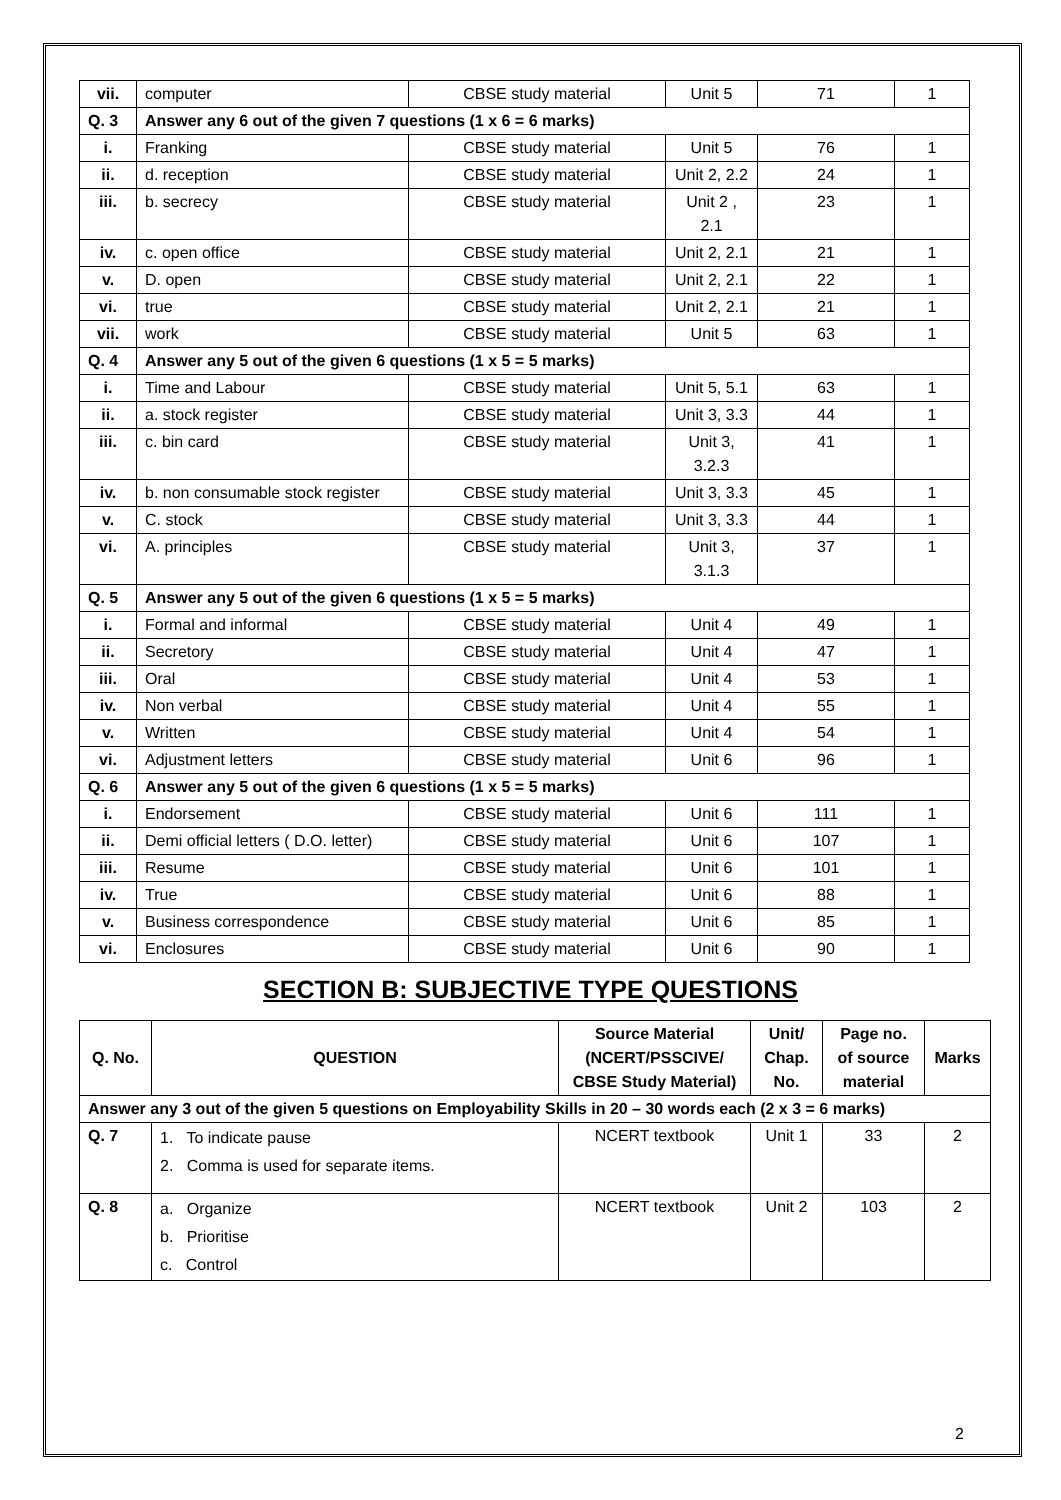| vii. | computer | CBSE study material | Unit 5 | 71 | 1 |
| Q. 3 | Answer any 6 out of the given 7 questions (1 x 6 = 6 marks) | | | | |
| i. | Franking | CBSE study material | Unit 5 | 76 | 1 |
| ii. | d. reception | CBSE study material | Unit 2, 2.2 | 24 | 1 |
| iii. | b. secrecy | CBSE study material | Unit 2 , 2.1 | 23 | 1 |
| iv. | c. open office | CBSE study material | Unit 2, 2.1 | 21 | 1 |
| v. | D. open | CBSE study material | Unit 2, 2.1 | 22 | 1 |
| vi. | true | CBSE study material | Unit 2, 2.1 | 21 | 1 |
| vii. | work | CBSE study material | Unit 5 | 63 | 1 |
| Q. 4 | Answer any 5 out of the given 6 questions (1 x 5 = 5 marks) | | | | |
| i. | Time and Labour | CBSE study material | Unit 5, 5.1 | 63 | 1 |
| ii. | a. stock register | CBSE study material | Unit 3, 3.3 | 44 | 1 |
| iii. | c. bin card | CBSE study material | Unit 3, 3.2.3 | 41 | 1 |
| iv. | b. non consumable stock register | CBSE study material | Unit 3, 3.3 | 45 | 1 |
| v. | C. stock | CBSE study material | Unit 3, 3.3 | 44 | 1 |
| vi. | A. principles | CBSE study material | Unit 3, 3.1.3 | 37 | 1 |
| Q. 5 | Answer any 5 out of the given 6 questions (1 x 5 = 5 marks) | | | | |
| i. | Formal and informal | CBSE study material | Unit 4 | 49 | 1 |
| ii. | Secretory | CBSE study material | Unit 4 | 47 | 1 |
| iii. | Oral | CBSE study material | Unit 4 | 53 | 1 |
| iv. | Non verbal | CBSE study material | Unit 4 | 55 | 1 |
| v. | Written | CBSE study material | Unit 4 | 54 | 1 |
| vi. | Adjustment letters | CBSE study material | Unit 6 | 96 | 1 |
| Q. 6 | Answer any 5 out of the given 6 questions (1 x 5 = 5 marks) | | | | |
| i. | Endorsement | CBSE study material | Unit 6 | 111 | 1 |
| ii. | Demi official letters ( D.O. letter) | CBSE study material | Unit 6 | 107 | 1 |
| iii. | Resume | CBSE study material | Unit 6 | 101 | 1 |
| iv. | True | CBSE study material | Unit 6 | 88 | 1 |
| v. | Business correspondence | CBSE study material | Unit 6 | 85 | 1 |
| vi. | Enclosures | CBSE study material | Unit 6 | 90 | 1 |
SECTION B: SUBJECTIVE TYPE QUESTIONS
| Q. No. | QUESTION | Source Material (NCERT/PSSCIVE/ CBSE Study Material) | Unit/ Chap. No. | Page no. of source material | Marks |
| --- | --- | --- | --- | --- | --- |
| Answer any 3 out of the given 5 questions on Employability Skills in 20 – 30 words each (2 x 3 = 6 marks) | | | | | |
| Q. 7 | 1. To indicate pause 2. Comma is used for separate items. | NCERT textbook | Unit 1 | 33 | 2 |
| Q. 8 | a. Organize b. Prioritise c. Control | NCERT textbook | Unit 2 | 103 | 2 |
2